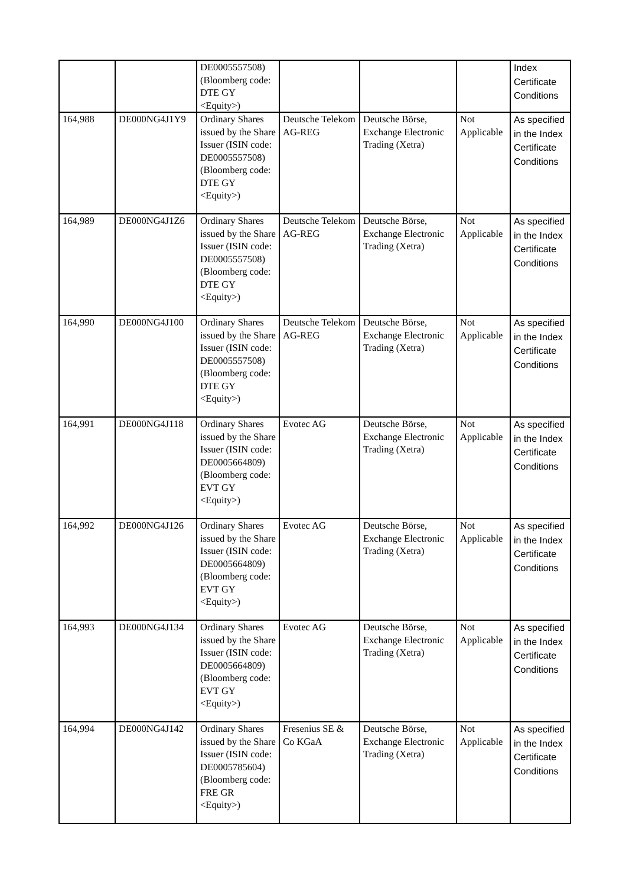| | | DE0005557508) (Bloomberg code: DTE GY <Equity>) | | | | Index Certificate Conditions |
| 164,988 | DE000NG4J1Y9 | Ordinary Shares issued by the Share Issuer (ISIN code: DE0005557508) (Bloomberg code: DTE GY <Equity>) | Deutsche Telekom AG-REG | Deutsche Börse, Exchange Electronic Trading (Xetra) | Not Applicable | As specified in the Index Certificate Conditions |
| 164,989 | DE000NG4J1Z6 | Ordinary Shares issued by the Share Issuer (ISIN code: DE0005557508) (Bloomberg code: DTE GY <Equity>) | Deutsche Telekom AG-REG | Deutsche Börse, Exchange Electronic Trading (Xetra) | Not Applicable | As specified in the Index Certificate Conditions |
| 164,990 | DE000NG4J100 | Ordinary Shares issued by the Share Issuer (ISIN code: DE0005557508) (Bloomberg code: DTE GY <Equity>) | Deutsche Telekom AG-REG | Deutsche Börse, Exchange Electronic Trading (Xetra) | Not Applicable | As specified in the Index Certificate Conditions |
| 164,991 | DE000NG4J118 | Ordinary Shares issued by the Share Issuer (ISIN code: DE0005664809) (Bloomberg code: EVT GY <Equity>) | Evotec AG | Deutsche Börse, Exchange Electronic Trading (Xetra) | Not Applicable | As specified in the Index Certificate Conditions |
| 164,992 | DE000NG4J126 | Ordinary Shares issued by the Share Issuer (ISIN code: DE0005664809) (Bloomberg code: EVT GY <Equity>) | Evotec AG | Deutsche Börse, Exchange Electronic Trading (Xetra) | Not Applicable | As specified in the Index Certificate Conditions |
| 164,993 | DE000NG4J134 | Ordinary Shares issued by the Share Issuer (ISIN code: DE0005664809) (Bloomberg code: EVT GY <Equity>) | Evotec AG | Deutsche Börse, Exchange Electronic Trading (Xetra) | Not Applicable | As specified in the Index Certificate Conditions |
| 164,994 | DE000NG4J142 | Ordinary Shares issued by the Share Issuer (ISIN code: DE0005785604) (Bloomberg code: FRE GR <Equity>) | Fresenius SE & Co KGaA | Deutsche Börse, Exchange Electronic Trading (Xetra) | Not Applicable | As specified in the Index Certificate Conditions |